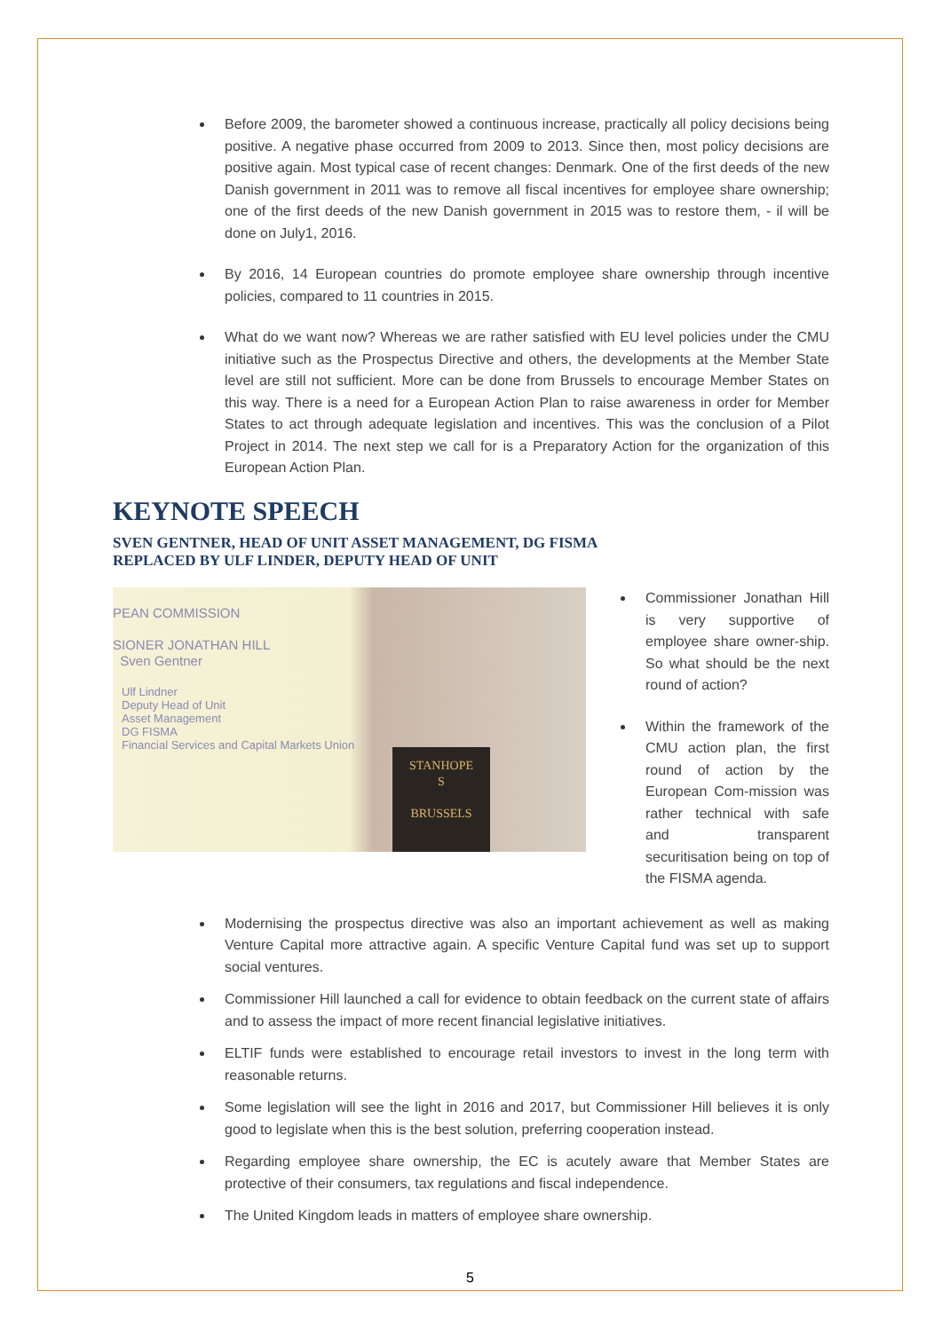Before 2009, the barometer showed a continuous increase, practically all policy decisions being positive. A negative phase occurred from 2009 to 2013. Since then, most policy decisions are positive again. Most typical case of recent changes: Denmark. One of the first deeds of the new Danish government in 2011 was to remove all fiscal incentives for employee share ownership; one of the first deeds of the new Danish government in 2015 was to restore them, - il will be done on July1, 2016.
By 2016, 14 European countries do promote employee share ownership through incentive policies, compared to 11 countries in 2015.
What do we want now? Whereas we are rather satisfied with EU level policies under the CMU initiative such as the Prospectus Directive and others, the developments at the Member State level are still not sufficient. More can be done from Brussels to encourage Member States on this way. There is a need for a European Action Plan to raise awareness in order for Member States to act through adequate legislation and incentives. This was the conclusion of a Pilot Project in 2014. The next step we call for is a Preparatory Action for the organization of this European Action Plan.
KEYNOTE SPEECH
SVEN GENTNER, HEAD OF UNIT ASSET MANAGEMENT, DG FISMA
REPLACED BY ULF LINDER, DEPUTY HEAD OF UNIT
PEAN COMMISSION
SIONER JONATHAN HILL
Sven Gentner
Ulf Lindner
Deputy Head of Unit
Asset Management
DG FISMA
Financial Services and Capital Markets Union
STANHOPE
S
BRUSSELS
Commissioner Jonathan Hill is very supportive of employee share owner-ship. So what should be the next round of action?
Within the framework of the CMU action plan, the first round of action by the European Com-mission was rather technical with safe and transparent securitisation being on top of the FISMA agenda.
Modernising the prospectus directive was also an important achievement as well as making Venture Capital more attractive again. A specific Venture Capital fund was set up to support social ventures.
Commissioner Hill launched a call for evidence to obtain feedback on the current state of affairs and to assess the impact of more recent financial legislative initiatives.
ELTIF funds were established to encourage retail investors to invest in the long term with reasonable returns.
Some legislation will see the light in 2016 and 2017, but Commissioner Hill believes it is only good to legislate when this is the best solution, preferring cooperation instead.
Regarding employee share ownership, the EC is acutely aware that Member States are protective of their consumers, tax regulations and fiscal independence.
The United Kingdom leads in matters of employee share ownership.
5